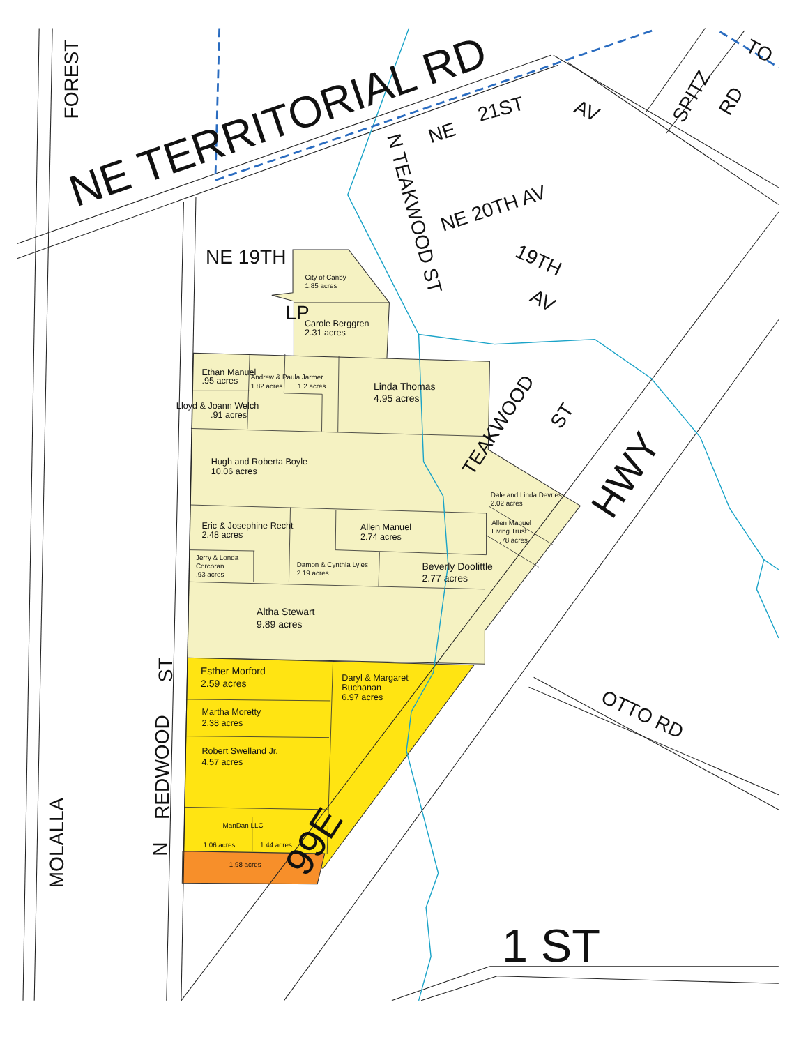FOREST
NE TERRITORIAL RD
TO
NE
21ST
AV
SPITZ
RD
N TEAKWOOD ST
NE 20TH AV
19TH
AV
NE 19TH
City of Canby
1.85 acres
LP
Carole Berggren
2.31 acres
Ethan Manuel
.95 acres
Andrew & Paula Jarmer
1.82 acres
1.2 acres
Linda Thomas
4.95 acres
Lloyd & Joann Welch
.91 acres
TEAKWOOD
ST
Hugh and Roberta Boyle
10.06 acres
HWY
Dale and Linda Devries
2.02 acres
Eric & Josephine Recht
2.48 acres
Allen Manuel
2.74 acres
Allen Manuel
Living Trust
.78 acres
Jerry & Londa
Corcoran
.93 acres
Damon & Cynthia Lyles
2.19 acres
Beverly Doolittle
2.77 acres
Altha Stewart
9.89 acres
ST
Esther Morford
2.59 acres
Daryl & Margaret
Buchanan
6.97 acres
OTTO RD
Martha Moretty
2.38 acres
Robert Swelland Jr.
4.57 acres
REDWOOD
N
MOLALLA
ManDan LLC
1.06 acres
1.44 acres
99E
1.98 acres
1 ST